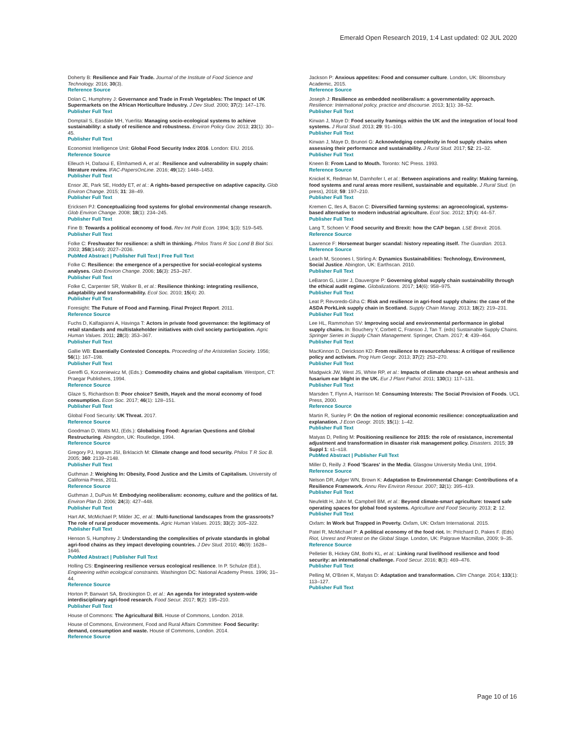Emerald Open Research 2019, 1:4 Last updated: 02 JUL 2020
Doherty B: Resilience and Fair Trade. Journal of the Institute of Food Science and Technology. 2016; 30(3).
Reference Source
Dolan C, Humphrey J: Governance and Trade in Fresh Vegetables: The Impact of UK Supermarkets on the African Horticulture Industry. J Dev Stud. 2000; 37(2): 147–176.
Publisher Full Text
Domptail S, Easdale MH, Yuerlita: Managing socio-ecological systems to achieve sustainability: a study of resilience and robustness. Environ Policy Gov. 2013; 23(1): 30–45.
Publisher Full Text
Economist Intelligence Unit: Global Food Security Index 2016. London: EIU. 2016.
Reference Source
Elleuch H, Dafaoui E, Elmhamedi A, et al.: Resilience and vulnerability in supply chain: literature review. IFAC-PapersOnLine. 2016; 49(12): 1448–1453.
Publisher Full Text
Ensor JE, Park SE, Hoddy ET, et al.: A rights-based perspective on adaptive capacity. Glob Environ Change. 2015; 31: 38–49.
Publisher Full Text
Ericksen PJ: Conceptualizing food systems for global environmental change research. Glob Environ Change. 2008; 18(1): 234–245.
Publisher Full Text
Fine B: Towards a political economy of food. Rev Int Polit Econ. 1994; 1(3): 519–545.
Publisher Full Text
Folke C: Freshwater for resilience: a shift in thinking. Philos Trans R Soc Lond B Biol Sci. 2003; 358(1440): 2027–2036.
PubMed Abstract | Publisher Full Text | Free Full Text
Folke C: Resilience: the emergence of a perspective for social-ecological systems analyses. Glob Environ Change. 2006; 16(3): 253–267.
Publisher Full Text
Folke C, Carpenter SR, Walker B, et al.: Resilience thinking: integrating resilience, adaptability and transformability. Ecol Soc. 2010; 15(4): 20.
Publisher Full Text
Foresight: The Future of Food and Farming. Final Project Report. 2011.
Reference Source
Fuchs D, Kalfagianni A, Havinga T: Actors in private food governance: the legitimacy of retail standards and multistakeholder initiatives with civil society participation. Agric Human Values. 2011; 28(3): 353–367.
Publisher Full Text
Gallie WB: Essentially Contested Concepts. Proceeding of the Aristotelian Society. 1956; 56(1): 167–198.
Publisher Full Text
Gereffi G, Korzeniewicz M, (Eds.): Commodity chains and global capitalism. Westport, CT: Praegar Publishers, 1994.
Reference Source
Glaze S, Richardson B: Poor choice? Smith, Hayek and the moral economy of food consumption. Econ Soc. 2017; 46(1): 128–151.
Publisher Full Text
Global Food Security: UK Threat. 2017.
Reference Source
Goodman D, Watts MJ, (Eds.): Globalising Food: Agrarian Questions and Global Restructuring. Abingdon, UK: Routledge, 1994.
Reference Source
Gregory PJ, Ingram JSI, Brklacich M: Climate change and food security. Philos T R Soc B. 2005; 360: 2139–2148.
Publisher Full Text
Guthman J: Weighing In: Obesity, Food Justice and the Limits of Capitalism. University of California Press, 2011.
Reference Source
Guthman J, DuPuis M: Embodying neoliberalism: economy, culture and the politics of fat. Environ Plan D. 2006; 24(3): 427–448.
Publisher Full Text
Hart AK, McMichael P, Milder JC, et al.: Multi-functional landscapes from the grassroots? The role of rural producer movements. Agric Human Values. 2015; 33(2): 305–322.
Publisher Full Text
Henson S, Humphrey J: Understanding the complexities of private standards in global agri-food chains as they impact developing countries. J Dev Stud. 2010; 46(9): 1628–1646.
PubMed Abstract | Publisher Full Text
Holling CS: Engineering resilience versus ecological resilience. In P. Schulze (Ed.), Engineering within ecological constraints. Washington DC: National Academy Press. 1996; 31–44.
Reference Source
Horton P, Banwart SA, Brockington D, et al.: An agenda for integrated system-wide interdisciplinary agri-food research. Food Secur. 2017; 9(2): 195–210.
Publisher Full Text
House of Commons: The Agricultural Bill. House of Commons, London. 2018.
House of Commons, Environment, Food and Rural Affairs Committee: Food Security: demand, consumption and waste. House of Commons, London. 2014.
Reference Source
Jackson P: Anxious appetites: Food and consumer culture. London, UK: Bloomsbury Academic, 2015.
Reference Source
Joseph J: Resilience as embedded neoliberalism: a governmentality approach. Resilience: International policy, practice and discourse. 2013; 1(1): 38–52.
Publisher Full Text
Kirwan J, Maye D: Food security framings within the UK and the integration of local food systems. J Rural Stud. 2013; 29: 91–100.
Publisher Full Text
Kirwan J, Maye D, Brunori G: Acknowledging complexity in food supply chains when assessing their performance and sustainability. J Rural Stud. 2017; 52: 21–32.
Publisher Full Text
Kneen B: From Land to Mouth. Toronto: NC Press. 1993.
Reference Source
Knickel K, Redman M, Darnhofer I, et al.: Between aspirations and reality: Making farming, food systems and rural areas more resilient, sustainable and equitable. J Rural Stud. (in press), 2018; 59: 197–210.
Publisher Full Text
Kremen C, Iles A, Bacon C: Diversified farming systems: an agroecological, systems-based alternative to modern industrial agriculture. Ecol Soc. 2012; 17(4): 44–57.
Publisher Full Text
Lang T, Schoen V: Food security and Brexit: how the CAP began. LSE Brexit. 2016.
Reference Source
Lawrence F: Horsemeat burger scandal: history repeating itself. The Guardian. 2013.
Reference Source
Leach M, Scoones I, Stirling A: Dynamics Sustainabilities: Technology, Environment, Social Justice. Abington, UK: Earthscan. 2010.
Publisher Full Text
LeBaron G, Lister J, Dauvergne P: Governing global supply chain sustainability through the ethical audit regime. Globalizations. 2017; 14(6): 958–975.
Publisher Full Text
Leat P, Revoredo-Giha C: Risk and resilience in agri-food supply chains: the case of the ASDA PorkLink supply chain in Scotland. Supply Chain Manag. 2013; 18(2): 219–231.
Publisher Full Text
Lee HL, Rammohan SV: Improving social and environmental performance in global supply chains. In: Bouchery Y, Corbett C, Fransoo J, Tan T. (eds) Sustainable Supply Chains. Springer Series in Supply Chain Management. Springer, Cham. 2017; 4: 439–464.
Publisher Full Text
MacKinnon D, Derickson KD: From resilience to resourcefulness: A critique of resilience policy and activism. Prog Hum Geogr. 2013; 37(2): 253–270.
Publisher Full Text
Madgwick JW, West JS, White RP, et al.: Impacts of climate change on wheat anthesis and fusarium ear blight in the UK. Eur J Plant Pathol. 2011; 130(1): 117–131.
Publisher Full Text
Marsden T, Flynn A, Harrison M: Consuming Interests: The Social Provision of Foods. UCL Press, 2000.
Reference Source
Martin R, Sunley P: On the notion of regional economic resilience: conceptualization and explanation. J Econ Geogr. 2015; 15(1): 1–42.
Publisher Full Text
Matyas D, Pelling M: Positioning resilience for 2015: the role of resistance, incremental adjustment and transformation in disaster risk management policy. Disasters. 2015; 39 Suppl 1: s1–s18.
PubMed Abstract | Publisher Full Text
Miller D, Reilly J: Food 'Scares' in the Media. Glasgow University Media Unit, 1994.
Reference Source
Nelson DR, Adger WN, Brown K: Adaptation to Environmental Change: Contributions of a Resilience Framework. Annu Rev Environ Resour. 2007; 32(1): 395–419.
Publisher Full Text
Neufeldt H, Jahn M, Campbell BM, et al.: Beyond climate-smart agriculture: toward safe operating spaces for global food systems. Agriculture and Food Security. 2013; 2: 12.
Publisher Full Text
Oxfam: In Work but Trapped in Poverty. Oxfam, UK: Oxfam International. 2015.
Patel R, McMichael P: A political economy of the food riot. In: Pritchard D, Pakes F. (Eds) Riot, Unrest and Protest on the Global Stage. London, UK: Palgrave Macmillan, 2009; 9–35.
Reference Source
Pelletier B, Hickey GM, Bothi KL, et al.: Linking rural livelihood resilience and food security: an international challenge. Food Secur. 2016; 8(3): 469–476.
Publisher Full Text
Pelling M, O'Brien K, Matyas D: Adaptation and transformation. Clim Change. 2014; 133(1): 113–127.
Publisher Full Text
Page 10 of 16